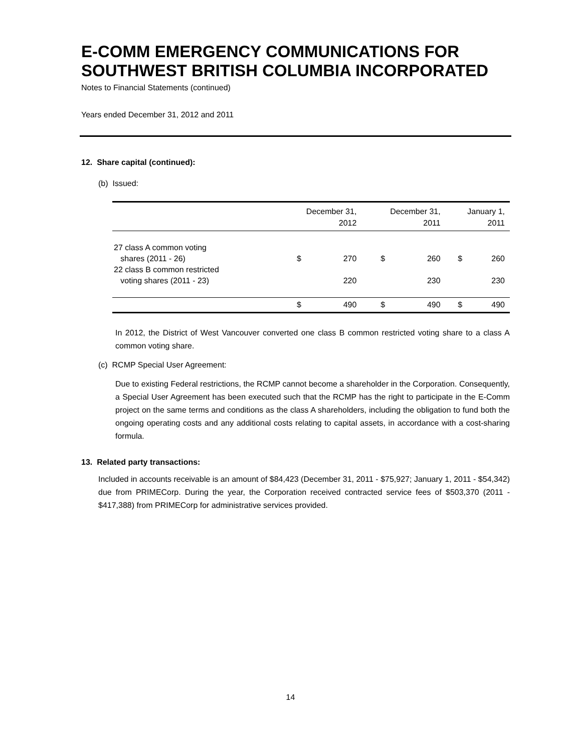E-COMM EMERGENCY COMMUNICATIONS FOR SOUTHWEST BRITISH COLUMBIA INCORPORATED
Notes to Financial Statements (continued)
Years ended December 31, 2012 and 2011
12. Share capital (continued):
(b) Issued:
| | December 31, 2012 | | December 31, 2011 | | January 1, 2011 | |
| --- | --- | --- | --- | --- | --- | --- |
| 27 class A common voting shares (2011 - 26) | $ | 270 | $ | 260 | $ | 260 |
| 22 class B common restricted voting shares (2011 - 23) | | 220 | | 230 | | 230 |
| | $ | 490 | $ | 490 | $ | 490 |
In 2012, the District of West Vancouver converted one class B common restricted voting share to a class A common voting share.
(c) RCMP Special User Agreement:
Due to existing Federal restrictions, the RCMP cannot become a shareholder in the Corporation. Consequently, a Special User Agreement has been executed such that the RCMP has the right to participate in the E-Comm project on the same terms and conditions as the class A shareholders, including the obligation to fund both the ongoing operating costs and any additional costs relating to capital assets, in accordance with a cost-sharing formula.
13. Related party transactions:
Included in accounts receivable is an amount of $84,423 (December 31, 2011 - $75,927; January 1, 2011 - $54,342) due from PRIMECorp. During the year, the Corporation received contracted service fees of $503,370 (2011 - $417,388) from PRIMECorp for administrative services provided.
14